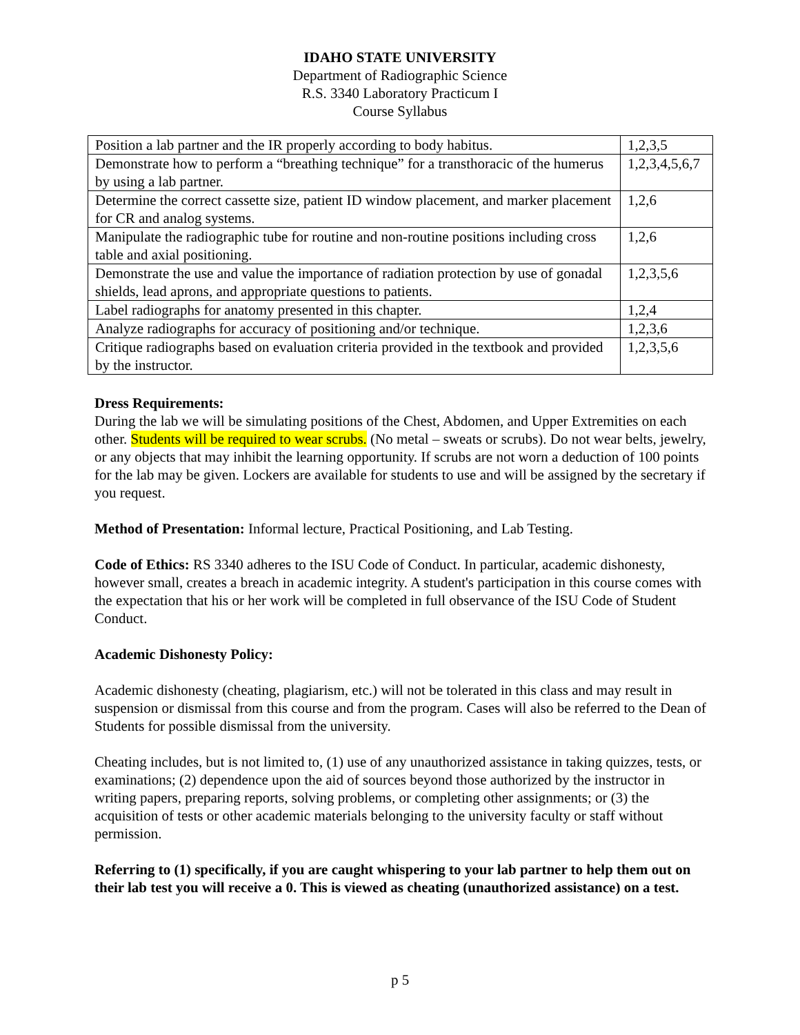IDAHO STATE UNIVERSITY
Department of Radiographic Science
R.S. 3340 Laboratory Practicum I
Course Syllabus
| Position a lab partner and the IR properly according to body habitus. | 1,2,3,5 |
| Demonstrate how to perform a “breathing technique” for a transthoracic of the humerus by using a lab partner. | 1,2,3,4,5,6,7 |
| Determine the correct cassette size, patient ID window placement, and marker placement for CR and analog systems. | 1,2,6 |
| Manipulate the radiographic tube for routine and non-routine positions including cross table and axial positioning. | 1,2,6 |
| Demonstrate the use and value the importance of radiation protection by use of gonadal shields, lead aprons, and appropriate questions to patients. | 1,2,3,5,6 |
| Label radiographs for anatomy presented in this chapter. | 1,2,4 |
| Analyze radiographs for accuracy of positioning and/or technique. | 1,2,3,6 |
| Critique radiographs based on evaluation criteria provided in the textbook and provided by the instructor. | 1,2,3,5,6 |
Dress Requirements:
During the lab we will be simulating positions of the Chest, Abdomen, and Upper Extremities on each other. Students will be required to wear scrubs. (No metal – sweats or scrubs). Do not wear belts, jewelry, or any objects that may inhibit the learning opportunity. If scrubs are not worn a deduction of 100 points for the lab may be given. Lockers are available for students to use and will be assigned by the secretary if you request.
Method of Presentation: Informal lecture, Practical Positioning, and Lab Testing.
Code of Ethics: RS 3340 adheres to the ISU Code of Conduct. In particular, academic dishonesty, however small, creates a breach in academic integrity. A student's participation in this course comes with the expectation that his or her work will be completed in full observance of the ISU Code of Student Conduct.
Academic Dishonesty Policy:
Academic dishonesty (cheating, plagiarism, etc.) will not be tolerated in this class and may result in suspension or dismissal from this course and from the program. Cases will also be referred to the Dean of Students for possible dismissal from the university.
Cheating includes, but is not limited to, (1) use of any unauthorized assistance in taking quizzes, tests, or examinations; (2) dependence upon the aid of sources beyond those authorized by the instructor in writing papers, preparing reports, solving problems, or completing other assignments; or (3) the acquisition of tests or other academic materials belonging to the university faculty or staff without permission.
Referring to (1) specifically, if you are caught whispering to your lab partner to help them out on their lab test you will receive a 0. This is viewed as cheating (unauthorized assistance) on a test.
p 5